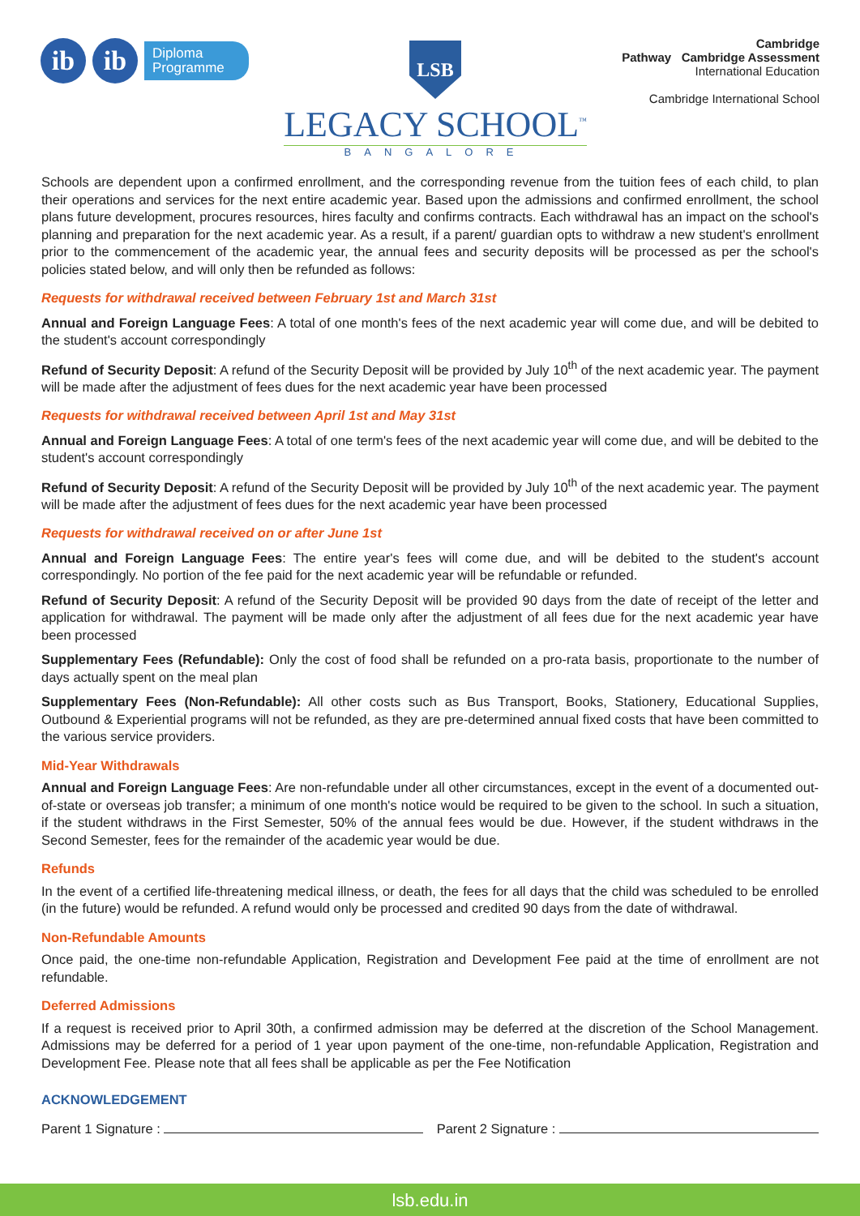ib ib
Diploma
Programme
LSB
LEGACY SCHOOL<sup>™</sup>
BANGALORE
Cambridge
Pathway Cambridge Assessment
International Education
Cambridge International School
Schools are dependent upon a confirmed enrollment, and the corresponding revenue from the tuition fees of each child, to plan their operations and services for the next entire academic year. Based upon the admissions and confirmed enrollment, the school plans future development, procures resources, hires faculty and confirms contracts. Each withdrawal has an impact on the school's planning and preparation for the next academic year. As a result, if a parent/ guardian opts to withdraw a new student's enrollment prior to the commencement of the academic year, the annual fees and security deposits will be processed as per the school's policies stated below, and will only then be refunded as follows:
Requests for withdrawal received between February 1st and March 31st
Annual and Foreign Language Fees: A total of one month's fees of the next academic year will come due, and will be debited to the student's account correspondingly
Refund of Security Deposit: A refund of the Security Deposit will be provided by July 10<sup>th</sup> of the next academic year. The payment will be made after the adjustment of fees dues for the next academic year have been processed
Requests for withdrawal received between April 1st and May 31st
Annual and Foreign Language Fees: A total of one term's fees of the next academic year will come due, and will be debited to the student's account correspondingly
Refund of Security Deposit: A refund of the Security Deposit will be provided by July 10<sup>th</sup> of the next academic year. The payment will be made after the adjustment of fees dues for the next academic year have been processed
Requests for withdrawal received on or after June 1st
Annual and Foreign Language Fees: The entire year's fees will come due, and will be debited to the student's account correspondingly. No portion of the fee paid for the next academic year will be refundable or refunded.
Refund of Security Deposit: A refund of the Security Deposit will be provided 90 days from the date of receipt of the letter and application for withdrawal. The payment will be made only after the adjustment of all fees due for the next academic year have been processed
Supplementary Fees (Refundable): Only the cost of food shall be refunded on a pro-rata basis, proportionate to the number of days actually spent on the meal plan
Supplementary Fees (Non-Refundable): All other costs such as Bus Transport, Books, Stationery, Educational Supplies, Outbound & Experiential programs will not be refunded, as they are pre-determined annual fixed costs that have been committed to the various service providers.
Mid-Year Withdrawals
Annual and Foreign Language Fees: Are non-refundable under all other circumstances, except in the event of a documented out-of-state or overseas job transfer; a minimum of one month's notice would be required to be given to the school. In such a situation, if the student withdraws in the First Semester, 50% of the annual fees would be due. However, if the student withdraws in the Second Semester, fees for the remainder of the academic year would be due.
Refunds
In the event of a certified life-threatening medical illness, or death, the fees for all days that the child was scheduled to be enrolled (in the future) would be refunded. A refund would only be processed and credited 90 days from the date of withdrawal.
Non-Refundable Amounts
Once paid, the one-time non-refundable Application, Registration and Development Fee paid at the time of enrollment are not refundable.
Deferred Admissions
If a request is received prior to April 30th, a confirmed admission may be deferred at the discretion of the School Management. Admissions may be deferred for a period of 1 year upon payment of the one-time, non-refundable Application, Registration and Development Fee. Please note that all fees shall be applicable as per the Fee Notification
ACKNOWLEDGEMENT
Parent 1 Signature : Parent 2 Signature :
lsb.edu.in